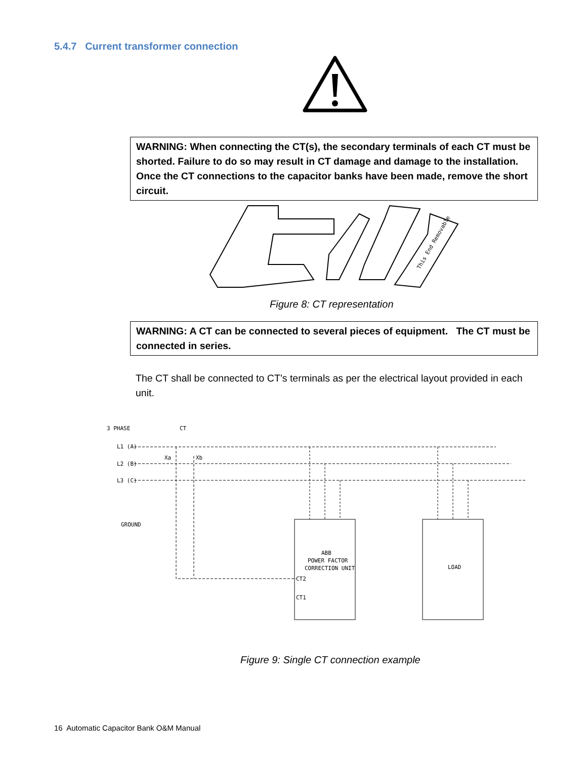5.4.7 Current transformer connection
WARNING: When connecting the CT(s), the secondary terminals of each CT must be shorted. Failure to do so may result in CT damage and damage to the installation. Once the CT connections to the capacitor banks have been made, remove the short circuit.
This End Removable
Figure 8: CT representation
WARNING: A CT can be connected to several pieces of equipment. The CT must be connected in series.
The CT shall be connected to CT’s terminals as per the electrical layout provided in each unit.
3 PHASE
CT
L1 (A)
L2 (B)
L3 (C)
Xa
Xb
GROUND
ABB
POWER FACTOR
CORRECTION UNIT
LOAD
CT2
CT1
Figure 9: Single CT connection example
16 Automatic Capacitor Bank O&M Manual